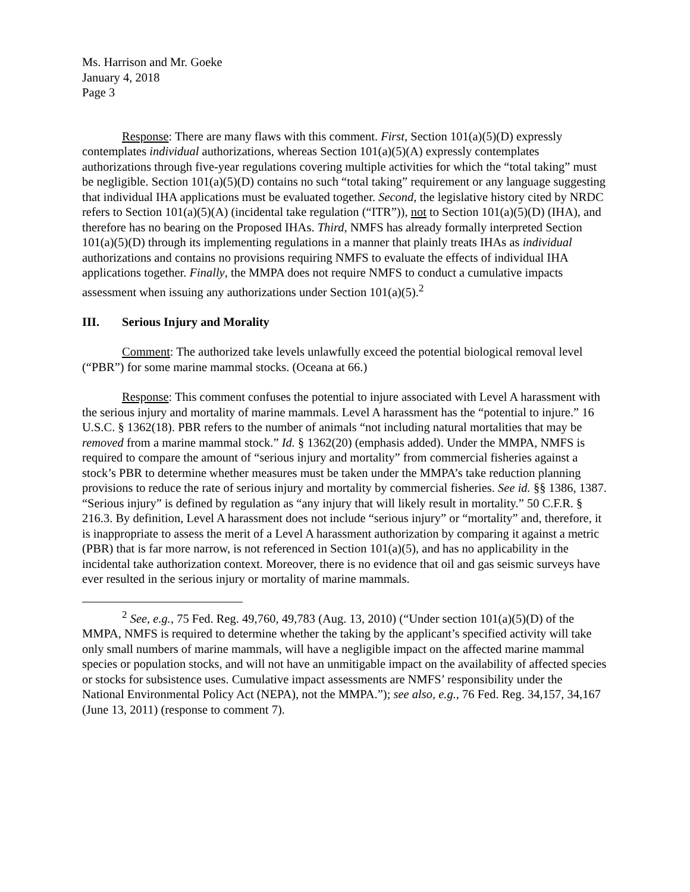Ms. Harrison and Mr. Goeke
January 4, 2018
Page 3
Response: There are many flaws with this comment. First, Section 101(a)(5)(D) expressly contemplates individual authorizations, whereas Section 101(a)(5)(A) expressly contemplates authorizations through five-year regulations covering multiple activities for which the “total taking” must be negligible. Section 101(a)(5)(D) contains no such “total taking” requirement or any language suggesting that individual IHA applications must be evaluated together. Second, the legislative history cited by NRDC refers to Section 101(a)(5)(A) (incidental take regulation (“ITR”)), not to Section 101(a)(5)(D) (IHA), and therefore has no bearing on the Proposed IHAs. Third, NMFS has already formally interpreted Section 101(a)(5)(D) through its implementing regulations in a manner that plainly treats IHAs as individual authorizations and contains no provisions requiring NMFS to evaluate the effects of individual IHA applications together. Finally, the MMPA does not require NMFS to conduct a cumulative impacts assessment when issuing any authorizations under Section 101(a)(5).<sup>2</sup>
III. Serious Injury and Morality
Comment: The authorized take levels unlawfully exceed the potential biological removal level (“PBR”) for some marine mammal stocks. (Oceana at 66.)
Response: This comment confuses the potential to injure associated with Level A harassment with the serious injury and mortality of marine mammals. Level A harassment has the “potential to injure.” 16 U.S.C. § 1362(18). PBR refers to the number of animals “not including natural mortalities that may be removed from a marine mammal stock.” Id. § 1362(20) (emphasis added). Under the MMPA, NMFS is required to compare the amount of “serious injury and mortality” from commercial fisheries against a stock’s PBR to determine whether measures must be taken under the MMPA’s take reduction planning provisions to reduce the rate of serious injury and mortality by commercial fisheries. See id. §§ 1386, 1387. “Serious injury” is defined by regulation as “any injury that will likely result in mortality.” 50 C.F.R. § 216.3. By definition, Level A harassment does not include “serious injury” or “mortality” and, therefore, it is inappropriate to assess the merit of a Level A harassment authorization by comparing it against a metric (PBR) that is far more narrow, is not referenced in Section 101(a)(5), and has no applicability in the incidental take authorization context. Moreover, there is no evidence that oil and gas seismic surveys have ever resulted in the serious injury or mortality of marine mammals.
<sup>2</sup> See, e.g., 75 Fed. Reg. 49,760, 49,783 (Aug. 13, 2010) (“Under section 101(a)(5)(D) of the MMPA, NMFS is required to determine whether the taking by the applicant’s specified activity will take only small numbers of marine mammals, will have a negligible impact on the affected marine mammal species or population stocks, and will not have an unmitigable impact on the availability of affected species or stocks for subsistence uses. Cumulative impact assessments are NMFS’ responsibility under the National Environmental Policy Act (NEPA), not the MMPA.”); see also, e.g., 76 Fed. Reg. 34,157, 34,167 (June 13, 2011) (response to comment 7).